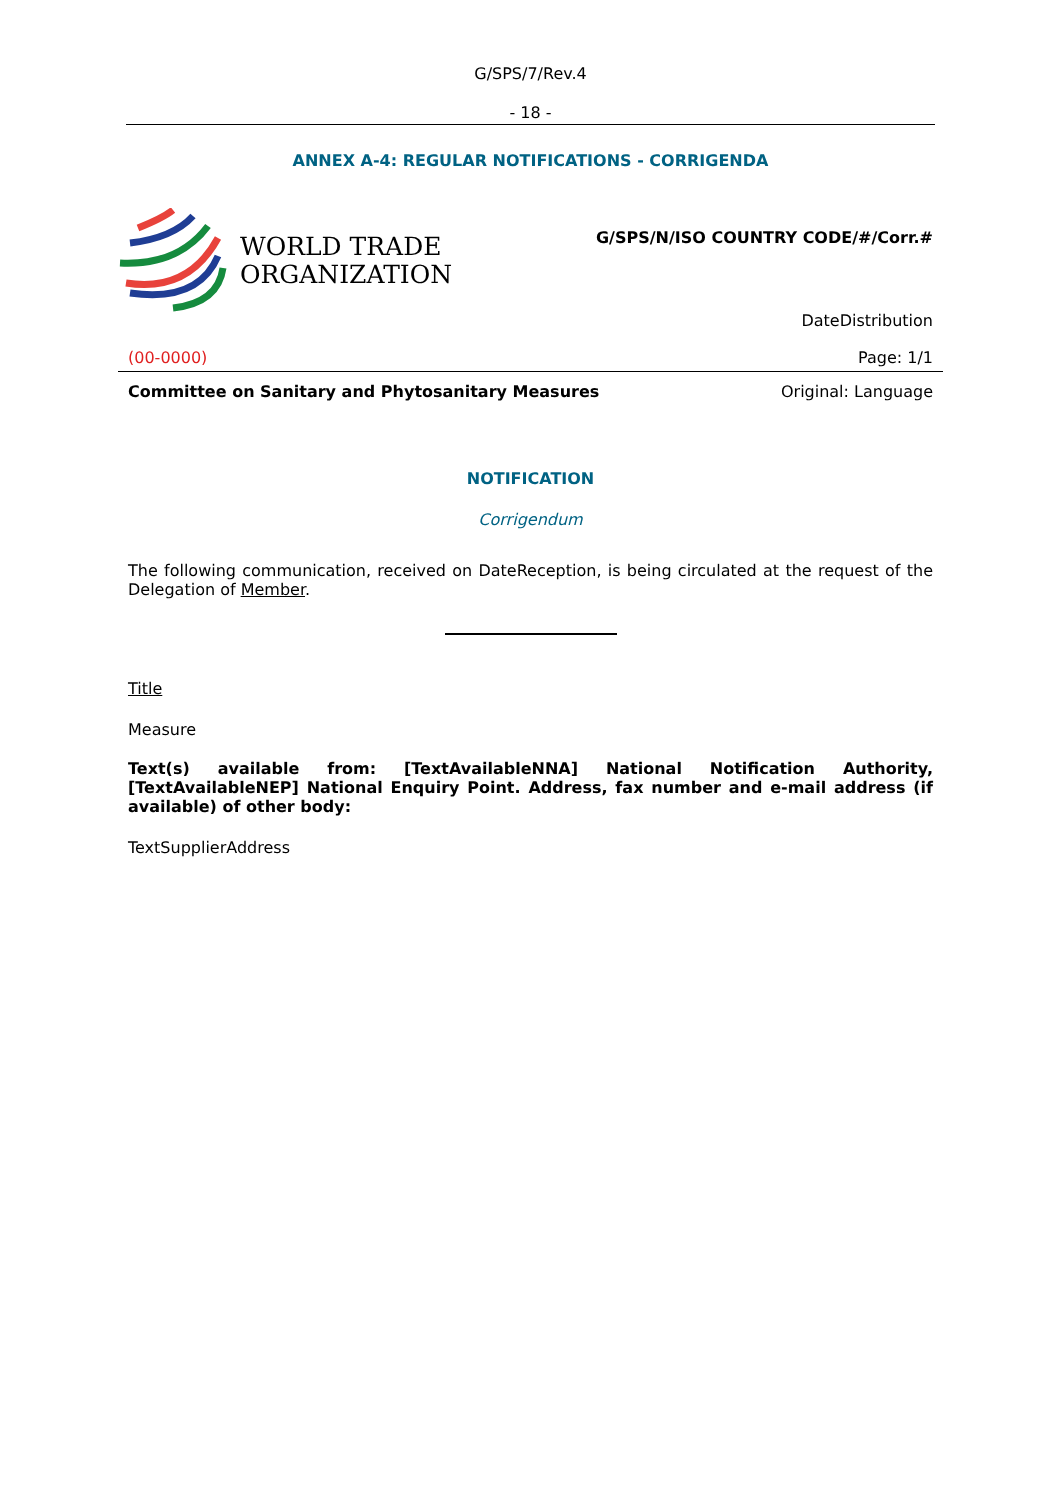G/SPS/7/Rev.4
- 18 -
ANNEX A-4: REGULAR NOTIFICATIONS - CORRIGENDA
WORLD TRADE
ORGANIZATION
G/SPS/N/ISO COUNTRY CODE/#/Corr.#
DateDistribution
(00-0000) Page: 1/1
Committee on Sanitary and Phytosanitary Measures Original: Language
NOTIFICATION
Corrigendum
The following communication, received on DateReception, is being circulated at the request of the Delegation of Member.
Title
Measure
Text(s) available from: [TextAvailableNNA] National Notification Authority, [TextAvailableNEP] National Enquiry Point. Address, fax number and e-mail address (if available) of other body:
TextSupplierAddress